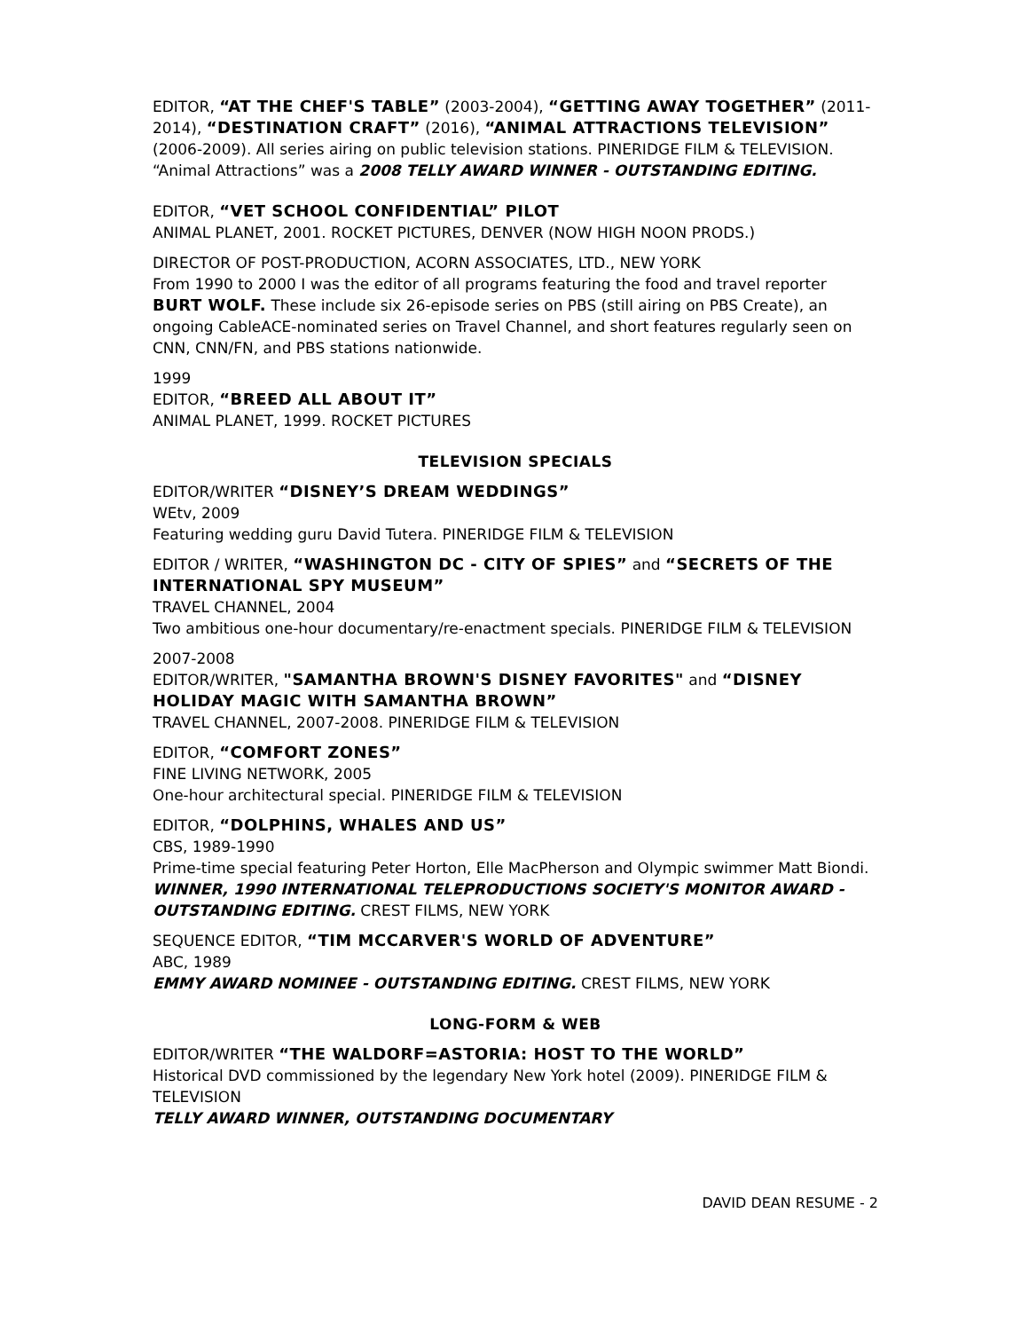EDITOR, “AT THE CHEF'S TABLE” (2003-2004), “GETTING AWAY TOGETHER” (2011-2014), “DESTINATION CRAFT” (2016), “ANIMAL ATTRACTIONS TELEVISION” (2006-2009). All series airing on public television stations. PINERIDGE FILM & TELEVISION. “Animal Attractions” was a 2008 TELLY AWARD WINNER - OUTSTANDING EDITING.
EDITOR, “VET SCHOOL CONFIDENTIAL” PILOT
ANIMAL PLANET, 2001. ROCKET PICTURES, DENVER (NOW HIGH NOON PRODS.)
DIRECTOR OF POST-PRODUCTION, ACORN ASSOCIATES, LTD., NEW YORK
From 1990 to 2000 I was the editor of all programs featuring the food and travel reporter BURT WOLF. These include six 26-episode series on PBS (still airing on PBS Create), an ongoing CableACE-nominated series on Travel Channel, and short features regularly seen on CNN, CNN/FN, and PBS stations nationwide.
1999
EDITOR, “BREED ALL ABOUT IT”
ANIMAL PLANET, 1999. ROCKET PICTURES
TELEVISION SPECIALS
EDITOR/WRITER “DISNEY’S DREAM WEDDINGS”
WEtv, 2009
Featuring wedding guru David Tutera. PINERIDGE FILM & TELEVISION
EDITOR / WRITER, “WASHINGTON DC - CITY OF SPIES” and “SECRETS OF THE INTERNATIONAL SPY MUSEUM”
TRAVEL CHANNEL, 2004
Two ambitious one-hour documentary/re-enactment specials. PINERIDGE FILM & TELEVISION
2007-2008
EDITOR/WRITER, "SAMANTHA BROWN'S DISNEY FAVORITES" and “DISNEY HOLIDAY MAGIC WITH SAMANTHA BROWN”
TRAVEL CHANNEL, 2007-2008. PINERIDGE FILM & TELEVISION
EDITOR, “COMFORT ZONES”
FINE LIVING NETWORK, 2005
One-hour architectural special. PINERIDGE FILM & TELEVISION
EDITOR, “DOLPHINS, WHALES AND US”
CBS, 1989-1990
Prime-time special featuring Peter Horton, Elle MacPherson and Olympic swimmer Matt Biondi. WINNER, 1990 INTERNATIONAL TELEPRODUCTIONS SOCIETY'S MONITOR AWARD - OUTSTANDING EDITING. CREST FILMS, NEW YORK
SEQUENCE EDITOR, “TIM MCCARVER'S WORLD OF ADVENTURE”
ABC, 1989
EMMY AWARD NOMINEE - OUTSTANDING EDITING. CREST FILMS, NEW YORK
LONG-FORM & WEB
EDITOR/WRITER “THE WALDORF=ASTORIA: HOST TO THE WORLD”
Historical DVD commissioned by the legendary New York hotel (2009). PINERIDGE FILM & TELEVISION
TELLY AWARD WINNER, OUTSTANDING DOCUMENTARY
DAVID DEAN RESUME - 2